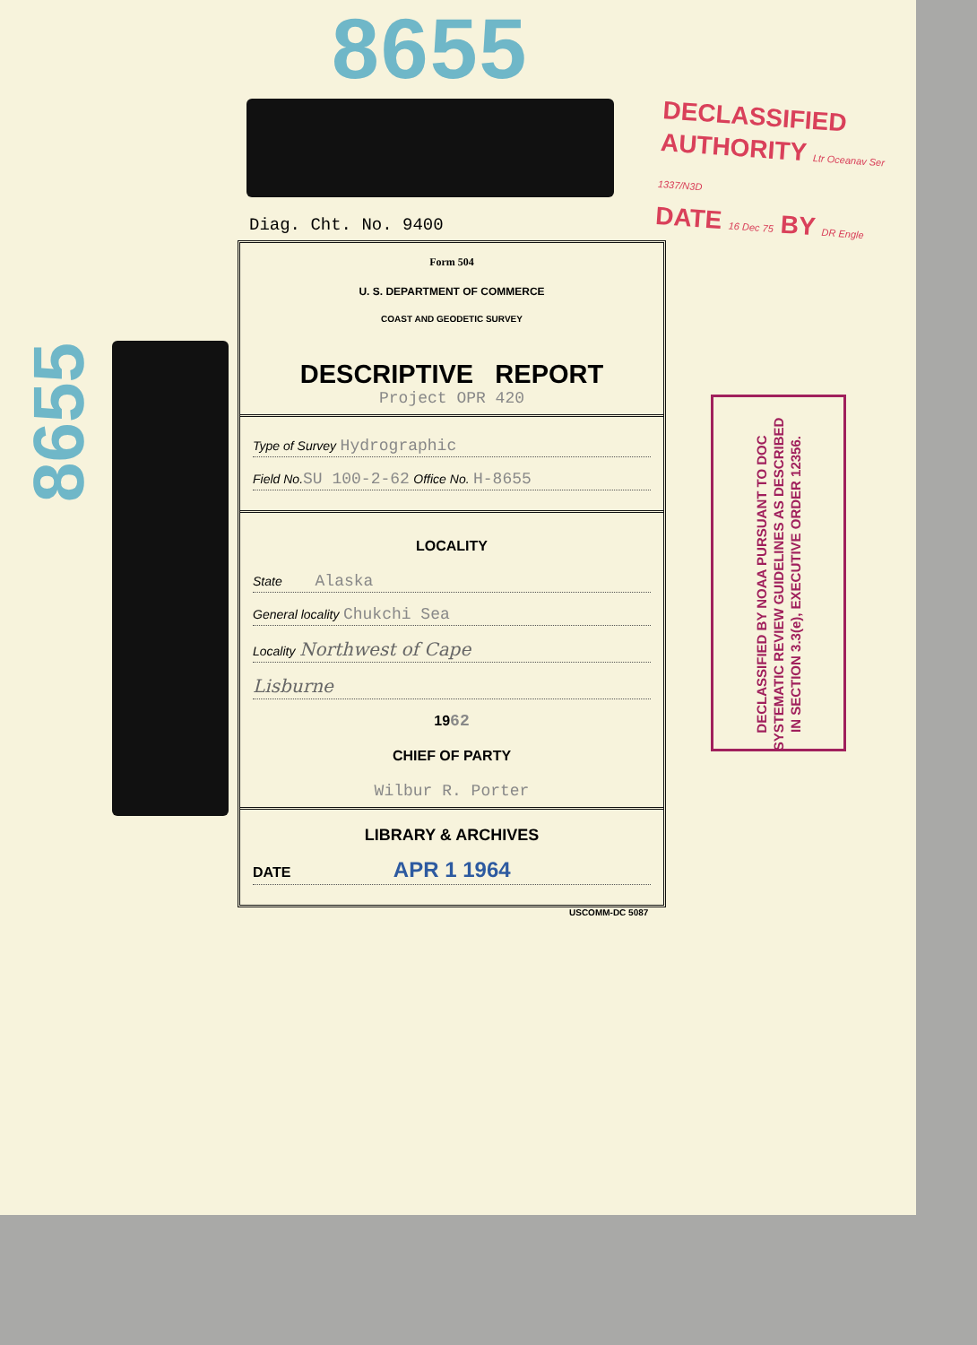8655
DECLASSIFIED
AUTHORITY Ltr Oceanav Ser 1337/N3D
DATE 16 Dec 75 BY DR Engle
DECLASSIFIED BY NOAA PURSUANT TO DOC SYSTEMATIC REVIEW GUIDELINES AS DESCRIBED IN SECTION 3.3(e), EXECUTIVE ORDER 12356.
Diag. Cht. No. 9400
Form 504
U. S. DEPARTMENT OF COMMERCE
COAST AND GEODETIC SURVEY
DESCRIPTIVE REPORT
Project OPR 420
Type of Survey Hydrographic
Field No. SU 100-2-62 Office No. H-8655
LOCALITY
State Alaska
General locality Chukchi Sea
Locality Northwest of Cape
Lisburne
1962
CHIEF OF PARTY
Wilbur R. Porter
LIBRARY & ARCHIVES
DATE APR 1 1964
USCOMM-DC 5087
8655